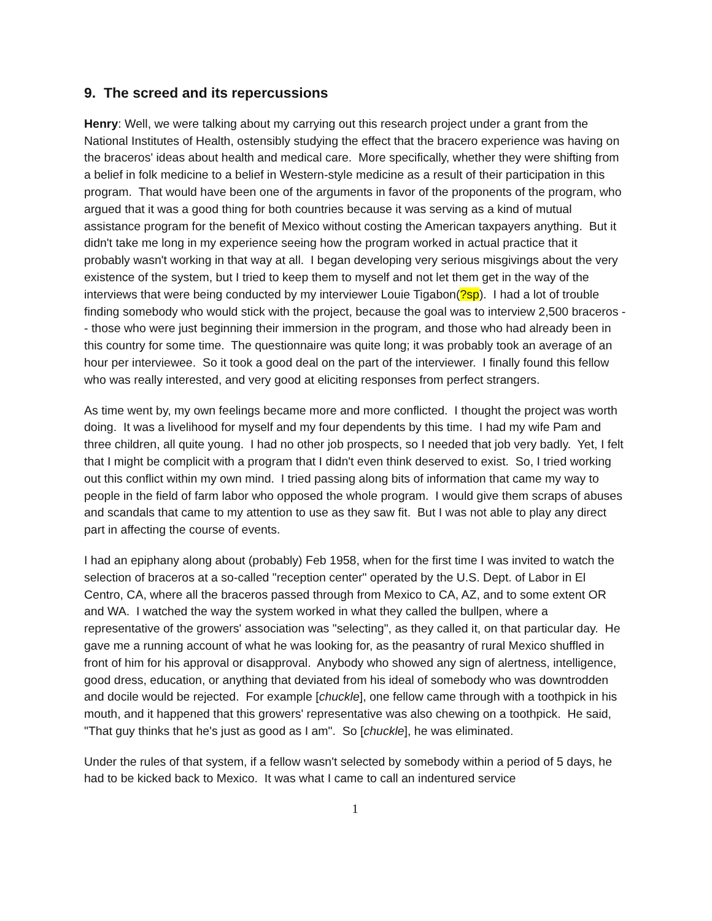9. The screed and its repercussions
Henry: Well, we were talking about my carrying out this research project under a grant from the National Institutes of Health, ostensibly studying the effect that the bracero experience was having on the braceros' ideas about health and medical care. More specifically, whether they were shifting from a belief in folk medicine to a belief in Western-style medicine as a result of their participation in this program. That would have been one of the arguments in favor of the proponents of the program, who argued that it was a good thing for both countries because it was serving as a kind of mutual assistance program for the benefit of Mexico without costing the American taxpayers anything. But it didn't take me long in my experience seeing how the program worked in actual practice that it probably wasn't working in that way at all. I began developing very serious misgivings about the very existence of the system, but I tried to keep them to myself and not let them get in the way of the interviews that were being conducted by my interviewer Louie Tigabon(?sp). I had a lot of trouble finding somebody who would stick with the project, because the goal was to interview 2,500 braceros -- those who were just beginning their immersion in the program, and those who had already been in this country for some time. The questionnaire was quite long; it was probably took an average of an hour per interviewee. So it took a good deal on the part of the interviewer. I finally found this fellow who was really interested, and very good at eliciting responses from perfect strangers.
As time went by, my own feelings became more and more conflicted. I thought the project was worth doing. It was a livelihood for myself and my four dependents by this time. I had my wife Pam and three children, all quite young. I had no other job prospects, so I needed that job very badly. Yet, I felt that I might be complicit with a program that I didn't even think deserved to exist. So, I tried working out this conflict within my own mind. I tried passing along bits of information that came my way to people in the field of farm labor who opposed the whole program. I would give them scraps of abuses and scandals that came to my attention to use as they saw fit. But I was not able to play any direct part in affecting the course of events.
I had an epiphany along about (probably) Feb 1958, when for the first time I was invited to watch the selection of braceros at a so-called "reception center" operated by the U.S. Dept. of Labor in El Centro, CA, where all the braceros passed through from Mexico to CA, AZ, and to some extent OR and WA. I watched the way the system worked in what they called the bullpen, where a representative of the growers' association was "selecting", as they called it, on that particular day. He gave me a running account of what he was looking for, as the peasantry of rural Mexico shuffled in front of him for his approval or disapproval. Anybody who showed any sign of alertness, intelligence, good dress, education, or anything that deviated from his ideal of somebody who was downtrodden and docile would be rejected. For example [chuckle], one fellow came through with a toothpick in his mouth, and it happened that this growers' representative was also chewing on a toothpick. He said, "That guy thinks that he's just as good as I am". So [chuckle], he was eliminated.
Under the rules of that system, if a fellow wasn't selected by somebody within a period of 5 days, he had to be kicked back to Mexico. It was what I came to call an indentured service
1